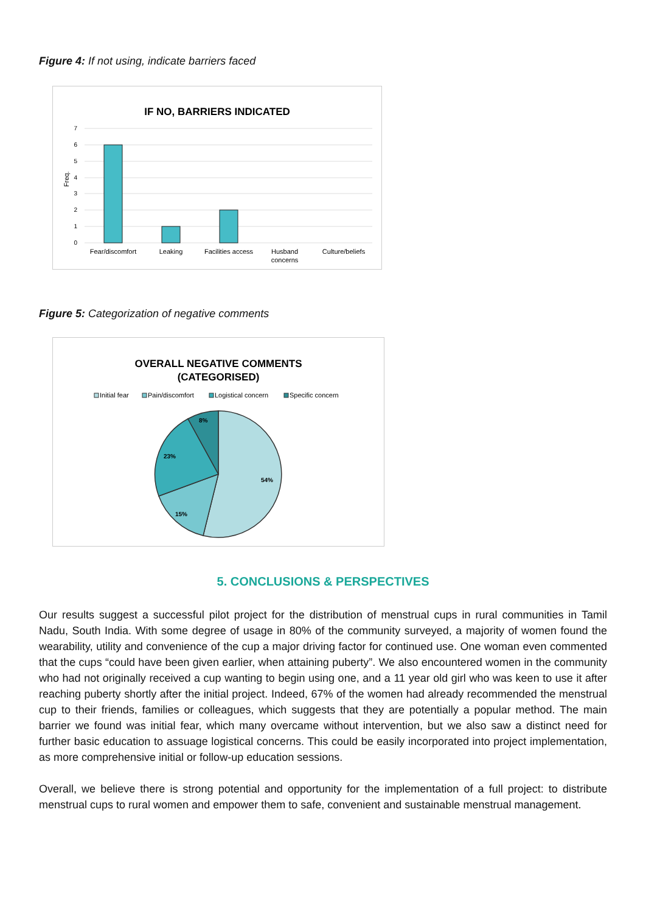Figure 4: If not using, indicate barriers faced
IF NO, BARRIERS INDICATED
7
6
5
4
3
2
1
0
Freq.
Fear/discomfort
Leaking
Facilities access
Husband
concerns
Culture/beliefs
Figure 5: Categorization of negative comments
OVERALL NEGATIVE COMMENTS
(CATEGORISED)
Initial fear
Pain/discomfort
Logistical concern
Specific concern
54%
15%
23%
8%
5. CONCLUSIONS & PERSPECTIVES
Our results suggest a successful pilot project for the distribution of menstrual cups in rural communities in Tamil Nadu, South India. With some degree of usage in 80% of the community surveyed, a majority of women found the wearability, utility and convenience of the cup a major driving factor for continued use. One woman even commented that the cups “could have been given earlier, when attaining puberty”. We also encountered women in the community who had not originally received a cup wanting to begin using one, and a 11 year old girl who was keen to use it after reaching puberty shortly after the initial project. Indeed, 67% of the women had already recommended the menstrual cup to their friends, families or colleagues, which suggests that they are potentially a popular method. The main barrier we found was initial fear, which many overcame without intervention, but we also saw a distinct need for further basic education to assuage logistical concerns. This could be easily incorporated into project implementation, as more comprehensive initial or follow-up education sessions.
Overall, we believe there is strong potential and opportunity for the implementation of a full project: to distribute menstrual cups to rural women and empower them to safe, convenient and sustainable menstrual management.